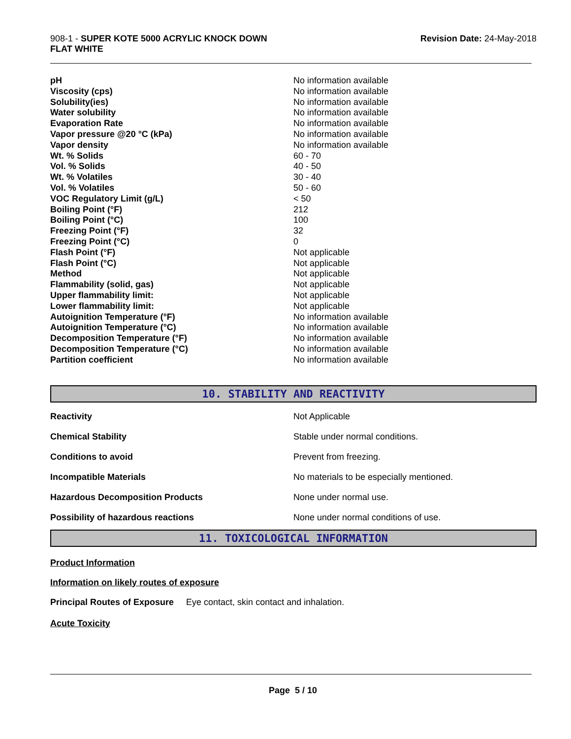908-1 - SUPER KOTE 5000 ACRYLIC KNOCK DOWN
FLAT WHITE
Revision Date: 24-May-2018
| pH | No information available |
| Viscosity (cps) | No information available |
| Solubility(ies) | No information available |
| Water solubility | No information available |
| Evaporation Rate | No information available |
| Vapor pressure @20 °C (kPa) | No information available |
| Vapor density | No information available |
| Wt. % Solids | 60 - 70 |
| Vol. % Solids | 40 - 50 |
| Wt. % Volatiles | 30 - 40 |
| Vol. % Volatiles | 50 - 60 |
| VOC Regulatory Limit (g/L) | < 50 |
| Boiling Point (°F) | 212 |
| Boiling Point (°C) | 100 |
| Freezing Point (°F) | 32 |
| Freezing Point (°C) | 0 |
| Flash Point (°F) | Not applicable |
| Flash Point (°C) | Not applicable |
| Method | Not applicable |
| Flammability (solid, gas) | Not applicable |
| Upper flammability limit: | Not applicable |
| Lower flammability limit: | Not applicable |
| Autoignition Temperature (°F) | No information available |
| Autoignition Temperature (°C) | No information available |
| Decomposition Temperature (°F) | No information available |
| Decomposition Temperature (°C) | No information available |
| Partition coefficient | No information available |
10. STABILITY AND REACTIVITY
| Reactivity | Not Applicable |
| Chemical Stability | Stable under normal conditions. |
| Conditions to avoid | Prevent from freezing. |
| Incompatible Materials | No materials to be especially mentioned. |
| Hazardous Decomposition Products | None under normal use. |
| Possibility of hazardous reactions | None under normal conditions of use. |
11. TOXICOLOGICAL INFORMATION
Product Information
Information on likely routes of exposure
Principal Routes of Exposure Eye contact, skin contact and inhalation.
Acute Toxicity
Page 5 / 10